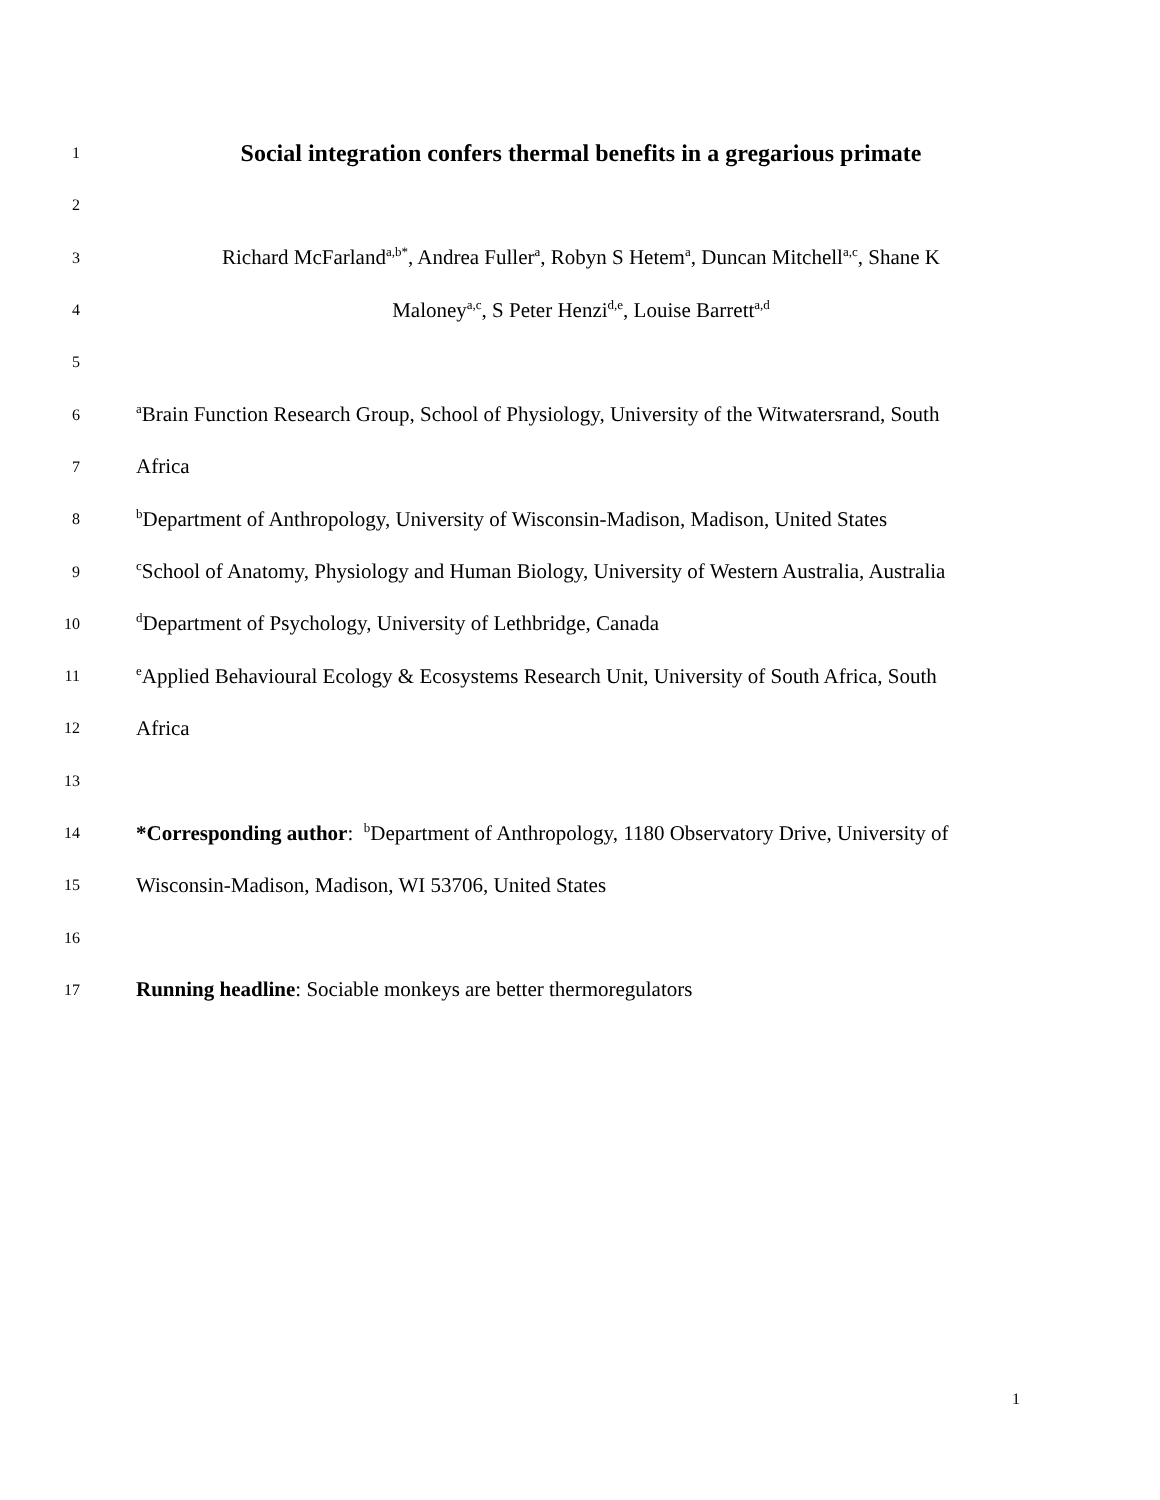1 Social integration confers thermal benefits in a gregarious primate
2
3 Richard McFarland<sup>a,b*</sup>, Andrea Fuller<sup>a</sup>, Robyn S Hetem<sup>a</sup>, Duncan Mitchell<sup>a,c</sup>, Shane K
4 Maloney<sup>a,c</sup>, S Peter Henzi<sup>d,e</sup>, Louise Barrett<sup>a,d</sup>
5
6 <sup>a</sup>Brain Function Research Group, School of Physiology, University of the Witwatersrand, South
7 Africa
8 <sup>b</sup>Department of Anthropology, University of Wisconsin-Madison, Madison, United States
9 <sup>c</sup>School of Anatomy, Physiology and Human Biology, University of Western Australia, Australia
10 <sup>d</sup>Department of Psychology, University of Lethbridge, Canada
11 <sup>e</sup>Applied Behavioural Ecology & Ecosystems Research Unit, University of South Africa, South
12 Africa
13
14 *Corresponding author: <sup>b</sup>Department of Anthropology, 1180 Observatory Drive, University of
15 Wisconsin-Madison, Madison, WI 53706, United States
16
17 Running headline: Sociable monkeys are better thermoregulators
1